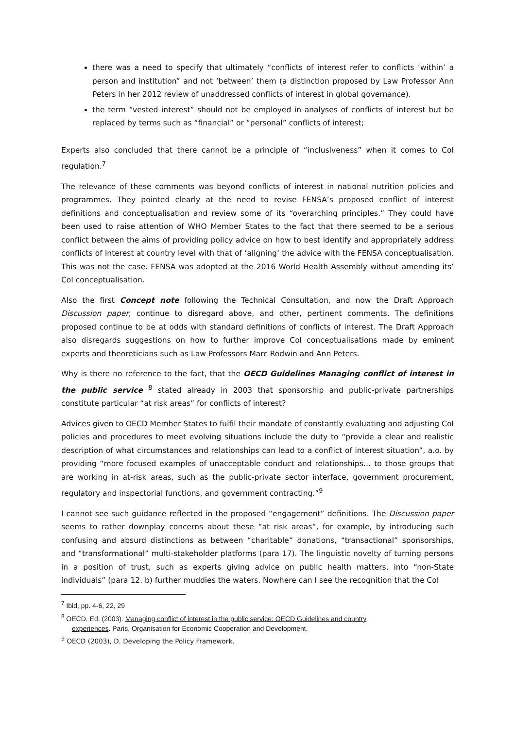there was a need to specify that ultimately “conflicts of interest refer to conflicts ‘within’ a person and institution” and not ‘between’ them (a distinction proposed by Law Professor Ann Peters in her 2012 review of unaddressed conflicts of interest in global governance).
the term “vested interest” should not be employed in analyses of conflicts of interest but be replaced by terms such as “financial” or “personal” conflicts of interest;
Experts also concluded that there cannot be a principle of “inclusiveness” when it comes to CoI regulation.<sup>7</sup>
The relevance of these comments was beyond conflicts of interest in national nutrition policies and programmes. They pointed clearly at the need to revise FENSA’s proposed conflict of interest definitions and conceptualisation and review some of its “overarching principles.” They could have been used to raise attention of WHO Member States to the fact that there seemed to be a serious conflict between the aims of providing policy advice on how to best identify and appropriately address conflicts of interest at country level with that of ‘aligning’ the advice with the FENSA conceptualisation. This was not the case. FENSA was adopted at the 2016 World Health Assembly without amending its’ CoI conceptualisation.
Also the first Concept note following the Technical Consultation, and now the Draft Approach Discussion paper, continue to disregard above, and other, pertinent comments. The definitions proposed continue to be at odds with standard definitions of conflicts of interest. The Draft Approach also disregards suggestions on how to further improve CoI conceptualisations made by eminent experts and theoreticians such as Law Professors Marc Rodwin and Ann Peters.
Why is there no reference to the fact, that the OECD Guidelines Managing conflict of interest in the public service <sup>8</sup> stated already in 2003 that sponsorship and public-private partnerships constitute particular “at risk areas” for conflicts of interest?
Advices given to OECD Member States to fulfil their mandate of constantly evaluating and adjusting CoI policies and procedures to meet evolving situations include the duty to “provide a clear and realistic description of what circumstances and relationships can lead to a conflict of interest situation”, a.o. by providing “more focused examples of unacceptable conduct and relationships… to those groups that are working in at-risk areas, such as the public-private sector interface, government procurement, regulatory and inspectorial functions, and government contracting.”<sup>9</sup>
I cannot see such guidance reflected in the proposed “engagement” definitions. The Discussion paper seems to rather downplay concerns about these “at risk areas”, for example, by introducing such confusing and absurd distinctions as between “charitable” donations, “transactional” sponsorships, and “transformational” multi-stakeholder platforms (para 17). The linguistic novelty of turning persons in a position of trust, such as experts giving advice on public health matters, into “non-State individuals” (para 12. b) further muddies the waters. Nowhere can I see the recognition that the CoI
<sup>7</sup> Ibid, pp. 4-6, 22, 29
<sup>8</sup> OECD. Ed. (2003). Managing conflict of interest in the public service: OECD Guidelines and country
experiences. Paris, Organisation for Economic Cooperation and Development.
<sup>9</sup> OECD (2003), D. Developing the Policy Framework.